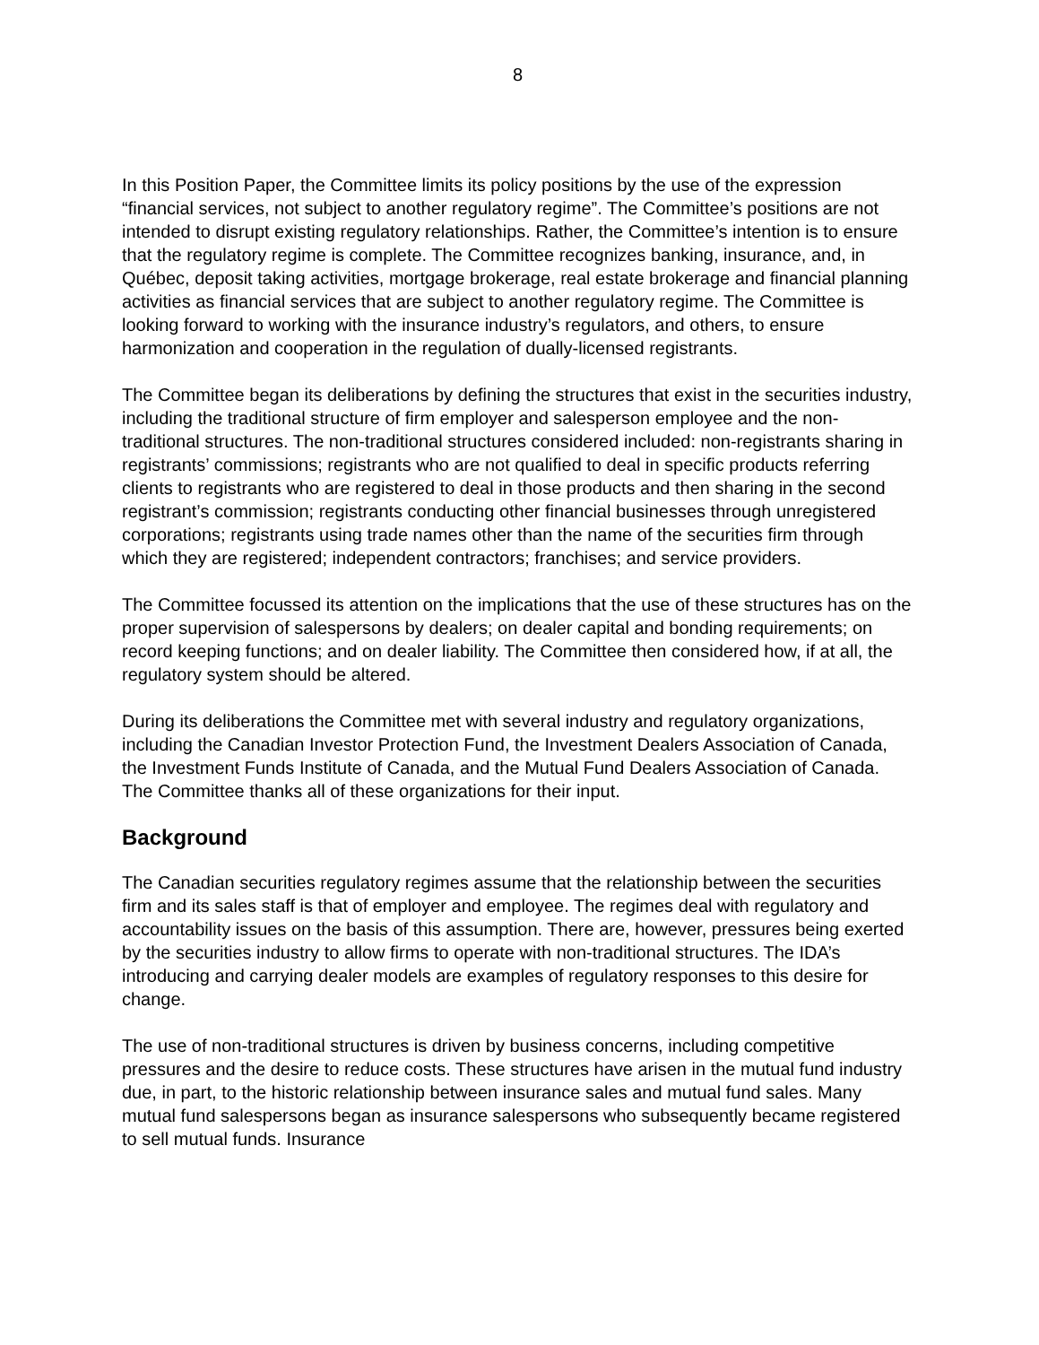8
In this Position Paper, the Committee limits its policy positions by the use of the expression “financial services, not subject to another regulatory regime”. The Committee’s positions are not intended to disrupt existing regulatory relationships. Rather, the Committee’s intention is to ensure that the regulatory regime is complete. The Committee recognizes banking, insurance, and, in Québec, deposit taking activities, mortgage brokerage, real estate brokerage and financial planning activities as financial services that are subject to another regulatory regime. The Committee is looking forward to working with the insurance industry’s regulators, and others, to ensure harmonization and cooperation in the regulation of dually-licensed registrants.
The Committee began its deliberations by defining the structures that exist in the securities industry, including the traditional structure of firm employer and salesperson employee and the non-traditional structures. The non-traditional structures considered included: non-registrants sharing in registrants’ commissions; registrants who are not qualified to deal in specific products referring clients to registrants who are registered to deal in those products and then sharing in the second registrant’s commission; registrants conducting other financial businesses through unregistered corporations; registrants using trade names other than the name of the securities firm through which they are registered; independent contractors; franchises; and service providers.
The Committee focussed its attention on the implications that the use of these structures has on the proper supervision of salespersons by dealers; on dealer capital and bonding requirements; on record keeping functions; and on dealer liability. The Committee then considered how, if at all, the regulatory system should be altered.
During its deliberations the Committee met with several industry and regulatory organizations, including the Canadian Investor Protection Fund, the Investment Dealers Association of Canada, the Investment Funds Institute of Canada, and the Mutual Fund Dealers Association of Canada. The Committee thanks all of these organizations for their input.
Background
The Canadian securities regulatory regimes assume that the relationship between the securities firm and its sales staff is that of employer and employee. The regimes deal with regulatory and accountability issues on the basis of this assumption. There are, however, pressures being exerted by the securities industry to allow firms to operate with non-traditional structures. The IDA’s introducing and carrying dealer models are examples of regulatory responses to this desire for change.
The use of non-traditional structures is driven by business concerns, including competitive pressures and the desire to reduce costs. These structures have arisen in the mutual fund industry due, in part, to the historic relationship between insurance sales and mutual fund sales. Many mutual fund salespersons began as insurance salespersons who subsequently became registered to sell mutual funds. Insurance